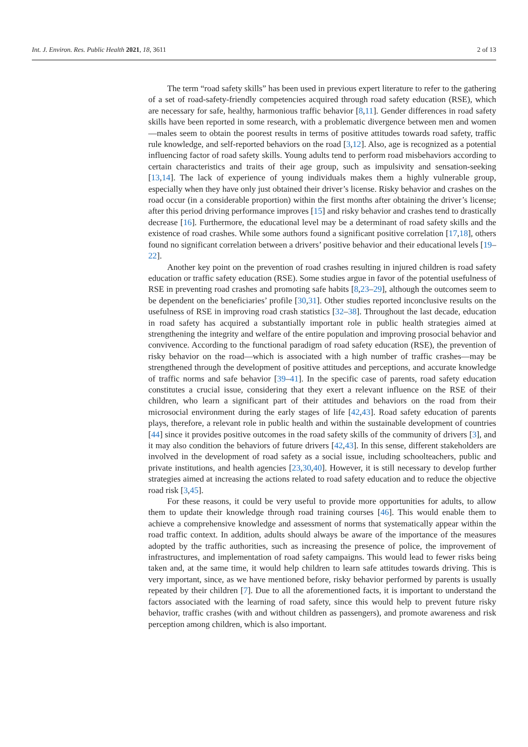Int. J. Environ. Res. Public Health 2021, 18, 3611 2 of 13
The term “road safety skills” has been used in previous expert literature to refer to the gathering of a set of road-safety-friendly competencies acquired through road safety education (RSE), which are necessary for safe, healthy, harmonious traffic behavior [8,11]. Gender differences in road safety skills have been reported in some research, with a problematic divergence between men and women—males seem to obtain the poorest results in terms of positive attitudes towards road safety, traffic rule knowledge, and self-reported behaviors on the road [3,12]. Also, age is recognized as a potential influencing factor of road safety skills. Young adults tend to perform road misbehaviors according to certain characteristics and traits of their age group, such as impulsivity and sensation-seeking [13,14]. The lack of experience of young individuals makes them a highly vulnerable group, especially when they have only just obtained their driver’s license. Risky behavior and crashes on the road occur (in a considerable proportion) within the first months after obtaining the driver’s license; after this period driving performance improves [15] and risky behavior and crashes tend to drastically decrease [16]. Furthermore, the educational level may be a determinant of road safety skills and the existence of road crashes. While some authors found a significant positive correlation [17,18], others found no significant correlation between a drivers’ positive behavior and their educational levels [19–22].
Another key point on the prevention of road crashes resulting in injured children is road safety education or traffic safety education (RSE). Some studies argue in favor of the potential usefulness of RSE in preventing road crashes and promoting safe habits [8,23–29], although the outcomes seem to be dependent on the beneficiaries’ profile [30,31]. Other studies reported inconclusive results on the usefulness of RSE in improving road crash statistics [32–38]. Throughout the last decade, education in road safety has acquired a substantially important role in public health strategies aimed at strengthening the integrity and welfare of the entire population and improving prosocial behavior and convivence. According to the functional paradigm of road safety education (RSE), the prevention of risky behavior on the road—which is associated with a high number of traffic crashes—may be strengthened through the development of positive attitudes and perceptions, and accurate knowledge of traffic norms and safe behavior [39–41]. In the specific case of parents, road safety education constitutes a crucial issue, considering that they exert a relevant influence on the RSE of their children, who learn a significant part of their attitudes and behaviors on the road from their microsocial environment during the early stages of life [42,43]. Road safety education of parents plays, therefore, a relevant role in public health and within the sustainable development of countries [44] since it provides positive outcomes in the road safety skills of the community of drivers [3], and it may also condition the behaviors of future drivers [42,43]. In this sense, different stakeholders are involved in the development of road safety as a social issue, including schoolteachers, public and private institutions, and health agencies [23,30,40]. However, it is still necessary to develop further strategies aimed at increasing the actions related to road safety education and to reduce the objective road risk [3,45].
For these reasons, it could be very useful to provide more opportunities for adults, to allow them to update their knowledge through road training courses [46]. This would enable them to achieve a comprehensive knowledge and assessment of norms that systematically appear within the road traffic context. In addition, adults should always be aware of the importance of the measures adopted by the traffic authorities, such as increasing the presence of police, the improvement of infrastructures, and implementation of road safety campaigns. This would lead to fewer risks being taken and, at the same time, it would help children to learn safe attitudes towards driving. This is very important, since, as we have mentioned before, risky behavior performed by parents is usually repeated by their children [7]. Due to all the aforementioned facts, it is important to understand the factors associated with the learning of road safety, since this would help to prevent future risky behavior, traffic crashes (with and without children as passengers), and promote awareness and risk perception among children, which is also important.